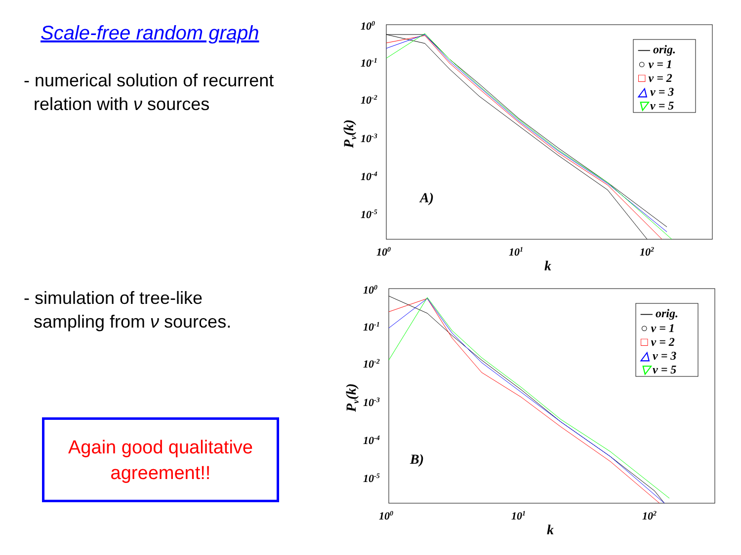Scale-free random graph
- numerical solution of recurrent
relation with ν sources
- simulation of tree-like
sampling from ν sources.
Again good qualitative
agreement!!
100
10-1
10-2
10-3
10-4
10-5
100
101
102
k
Pν(k)
A)
— orig.
○ ν = 1
□ ν = 2
△ ν = 3
▽ ν = 5
100
10-1
10-2
10-3
10-4
10-5
100
101
102
k
Pν(k)
B)
— orig.
○ ν = 1
□ ν = 2
△ ν = 3
▽ ν = 5